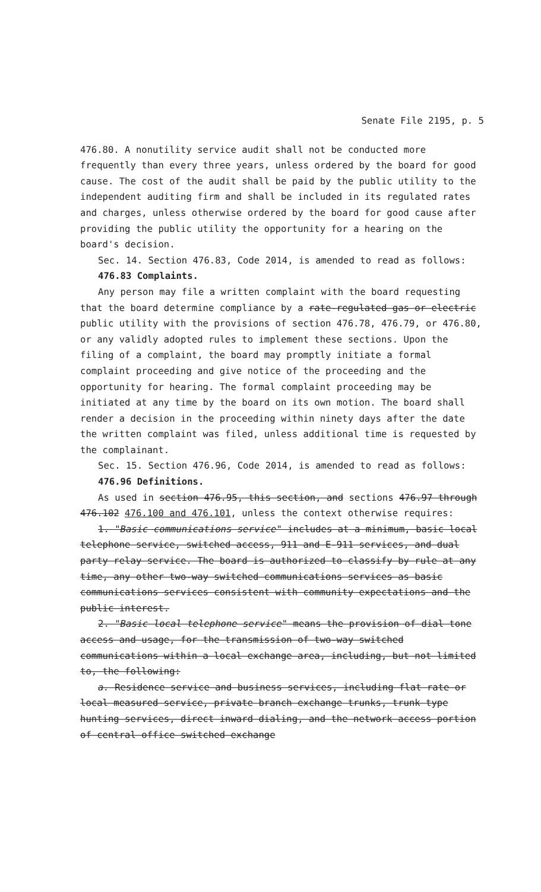Senate File 2195, p. 5
476.80. A nonutility service audit shall not be conducted more frequently than every three years, unless ordered by the board for good cause. The cost of the audit shall be paid by the public utility to the independent auditing firm and shall be included in its regulated rates and charges, unless otherwise ordered by the board for good cause after providing the public utility the opportunity for a hearing on the board's decision.
Sec. 14. Section 476.83, Code 2014, is amended to read as follows:
476.83 Complaints.
Any person may file a written complaint with the board requesting that the board determine compliance by a rate-regulated gas or electric public utility with the provisions of section 476.78, 476.79, or 476.80, or any validly adopted rules to implement these sections. Upon the filing of a complaint, the board may promptly initiate a formal complaint proceeding and give notice of the proceeding and the opportunity for hearing. The formal complaint proceeding may be initiated at any time by the board on its own motion. The board shall render a decision in the proceeding within ninety days after the date the written complaint was filed, unless additional time is requested by the complainant.
Sec. 15. Section 476.96, Code 2014, is amended to read as follows:
476.96 Definitions.
As used in section 476.95, this section, and sections 476.97 through 476.102 476.100 and 476.101, unless the context otherwise requires:
1. "Basic communications service" includes at a minimum, basic local telephone service, switched access, 911 and E-911 services, and dual party relay service. The board is authorized to classify by rule at any time, any other two-way switched communications services as basic communications services consistent with community expectations and the public interest.
2. "Basic local telephone service" means the provision of dial tone access and usage, for the transmission of two-way switched communications within a local exchange area, including, but not limited to, the following:
a. Residence service and business services, including flat rate or local measured service, private branch exchange trunks, trunk type hunting services, direct inward dialing, and the network access portion of central office switched exchange